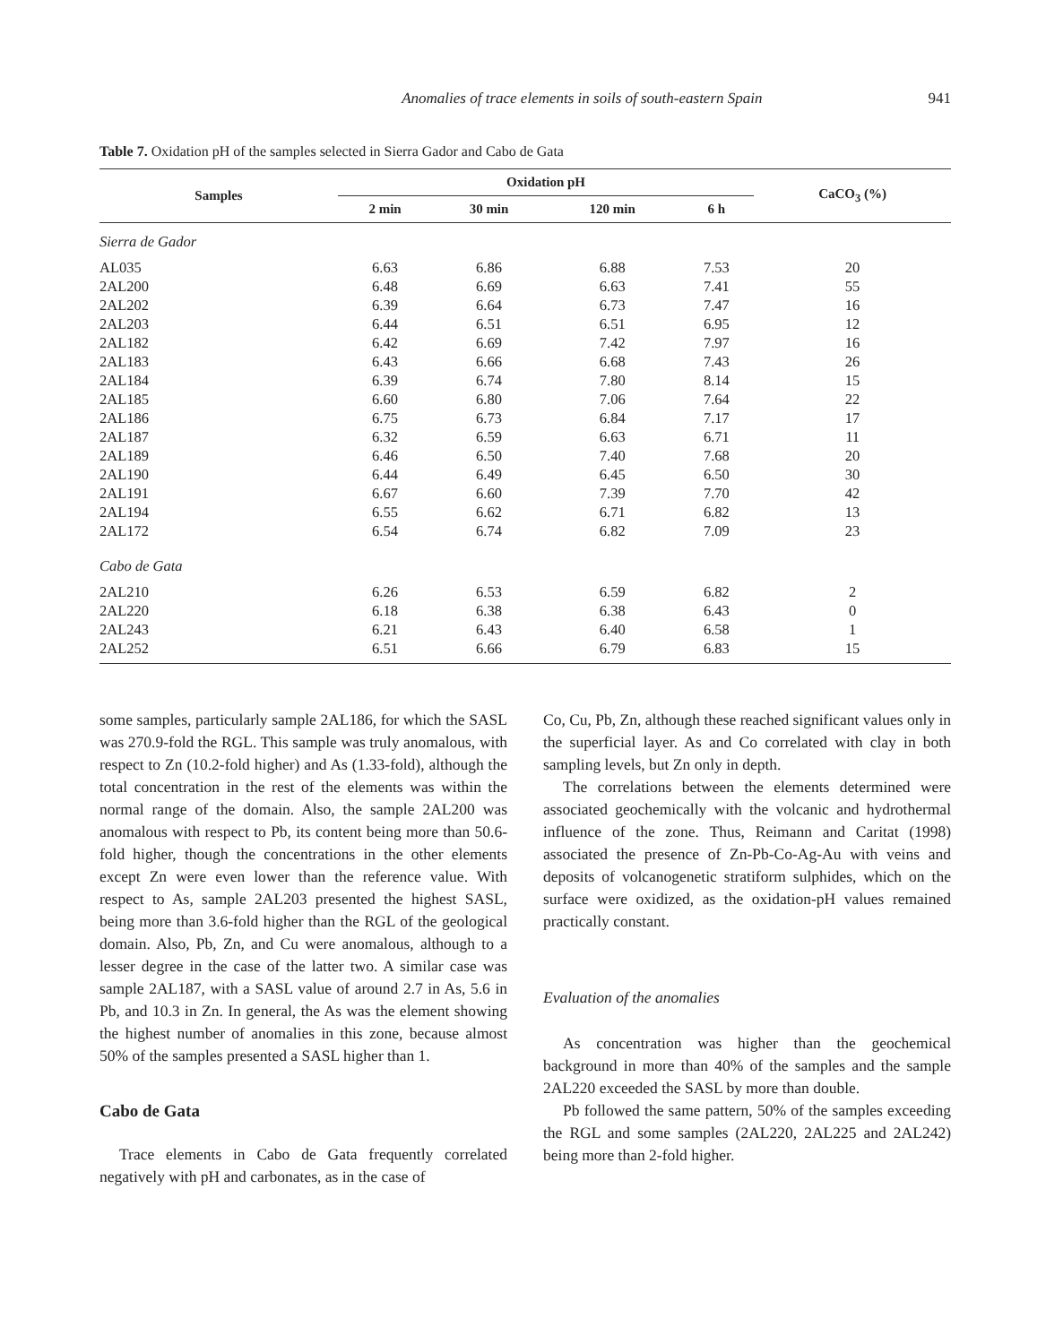Anomalies of trace elements in soils of south-eastern Spain 941
Table 7. Oxidation pH of the samples selected in Sierra Gador and Cabo de Gata
| Samples | Oxidation pH | | | | CaCO<sub>3</sub> (%) |
| --- | --- | --- | --- | --- | --- |
| | 2 min | 30 min | 120 min | 6 h | |
| Sierra de Gador | | | | | |
| AL035 | 6.63 | 6.86 | 6.88 | 7.53 | 20 |
| 2AL200 | 6.48 | 6.69 | 6.63 | 7.41 | 55 |
| 2AL202 | 6.39 | 6.64 | 6.73 | 7.47 | 16 |
| 2AL203 | 6.44 | 6.51 | 6.51 | 6.95 | 12 |
| 2AL182 | 6.42 | 6.69 | 7.42 | 7.97 | 16 |
| 2AL183 | 6.43 | 6.66 | 6.68 | 7.43 | 26 |
| 2AL184 | 6.39 | 6.74 | 7.80 | 8.14 | 15 |
| 2AL185 | 6.60 | 6.80 | 7.06 | 7.64 | 22 |
| 2AL186 | 6.75 | 6.73 | 6.84 | 7.17 | 17 |
| 2AL187 | 6.32 | 6.59 | 6.63 | 6.71 | 11 |
| 2AL189 | 6.46 | 6.50 | 7.40 | 7.68 | 20 |
| 2AL190 | 6.44 | 6.49 | 6.45 | 6.50 | 30 |
| 2AL191 | 6.67 | 6.60 | 7.39 | 7.70 | 42 |
| 2AL194 | 6.55 | 6.62 | 6.71 | 6.82 | 13 |
| 2AL172 | 6.54 | 6.74 | 6.82 | 7.09 | 23 |
| Cabo de Gata | | | | | |
| 2AL210 | 6.26 | 6.53 | 6.59 | 6.82 | 2 |
| 2AL220 | 6.18 | 6.38 | 6.38 | 6.43 | 0 |
| 2AL243 | 6.21 | 6.43 | 6.40 | 6.58 | 1 |
| 2AL252 | 6.51 | 6.66 | 6.79 | 6.83 | 15 |
some samples, particularly sample 2AL186, for which the SASL was 270.9-fold the RGL. This sample was truly anomalous, with respect to Zn (10.2-fold higher) and As (1.33-fold), although the total concentration in the rest of the elements was within the normal range of the domain. Also, the sample 2AL200 was anomalous with respect to Pb, its content being more than 50.6-fold higher, though the concentrations in the other elements except Zn were even lower than the reference value. With respect to As, sample 2AL203 presented the highest SASL, being more than 3.6-fold higher than the RGL of the geological domain. Also, Pb, Zn, and Cu were anomalous, although to a lesser degree in the case of the latter two. A similar case was sample 2AL187, with a SASL value of around 2.7 in As, 5.6 in Pb, and 10.3 in Zn. In general, the As was the element showing the highest number of anomalies in this zone, because almost 50% of the samples presented a SASL higher than 1.
Cabo de Gata
Trace elements in Cabo de Gata frequently correlated negatively with pH and carbonates, as in the case of
Co, Cu, Pb, Zn, although these reached significant values only in the superficial layer. As and Co correlated with clay in both sampling levels, but Zn only in depth.
The correlations between the elements determined were associated geochemically with the volcanic and hydrothermal influence of the zone. Thus, Reimann and Caritat (1998) associated the presence of Zn-Pb-Co-Ag-Au with veins and deposits of volcanogenetic stratiform sulphides, which on the surface were oxidized, as the oxidation-pH values remained practically constant.
Evaluation of the anomalies
As concentration was higher than the geochemical background in more than 40% of the samples and the sample 2AL220 exceeded the SASL by more than double.
Pb followed the same pattern, 50% of the samples exceeding the RGL and some samples (2AL220, 2AL225 and 2AL242) being more than 2-fold higher.